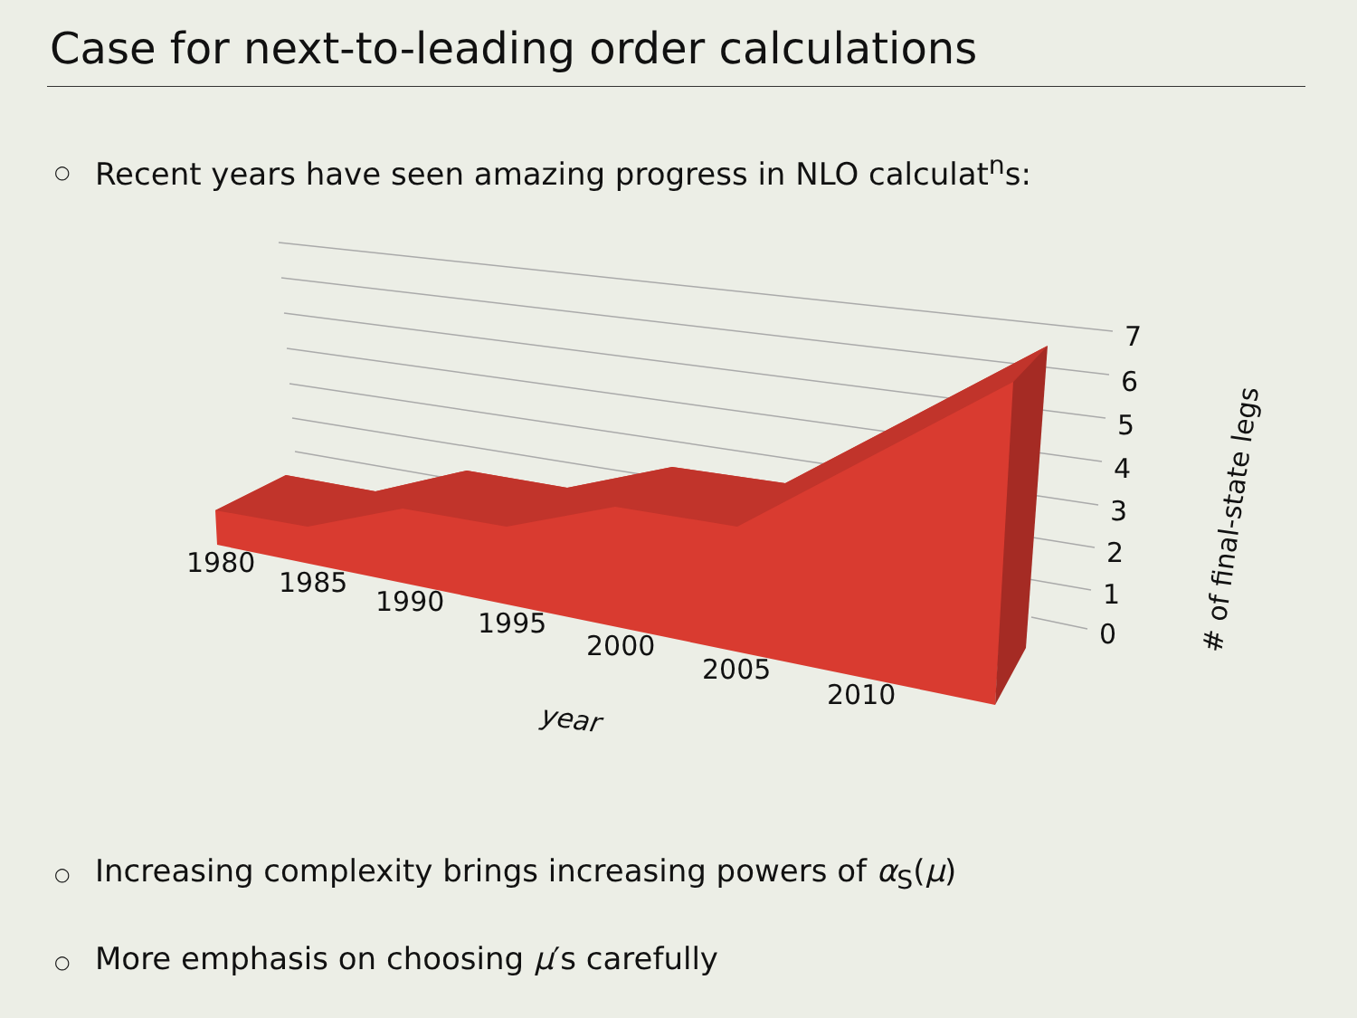Case for next-to-leading order calculations
○ Recent years have seen amazing progress in NLO calculat<sup>n</sup>s:
7
6
5
4
3
2
1
0
1980
1985
1990
1995
2000
2005
2010
year
# of final-state legs
○ Increasing complexity brings increasing powers of α<sub>S</sub>(μ)
○ More emphasis on choosing μ′s carefully